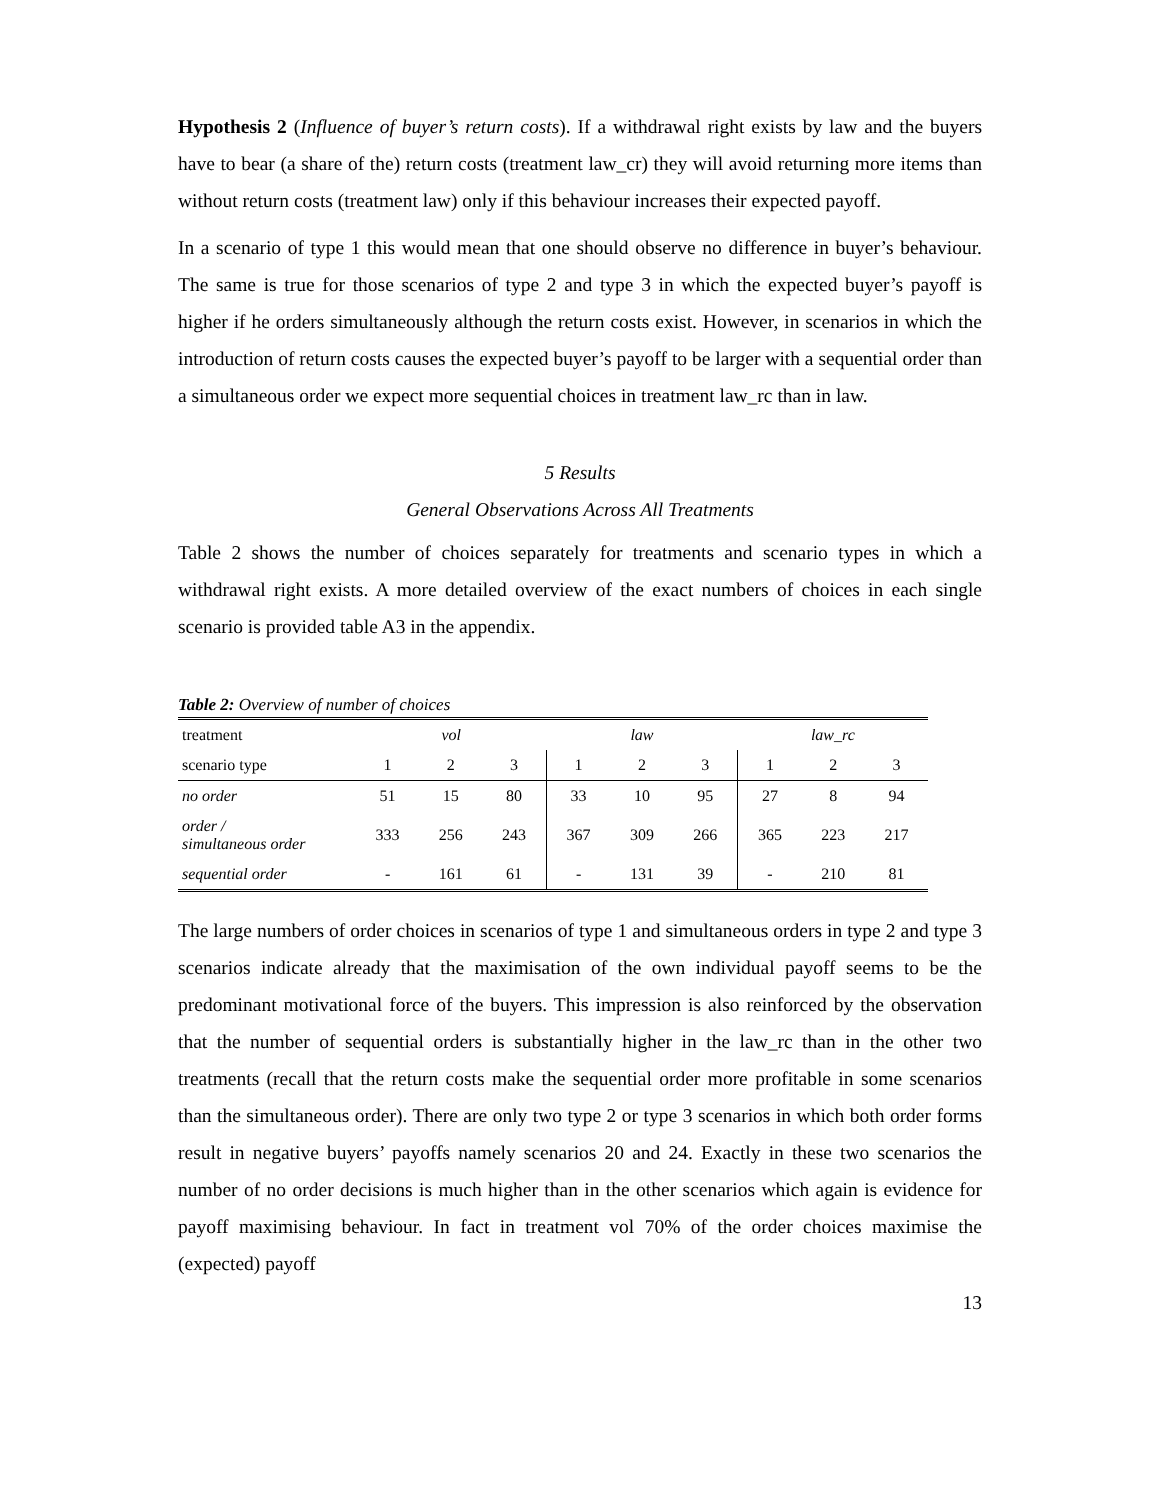Hypothesis 2 (Influence of buyer’s return costs). If a withdrawal right exists by law and the buyers have to bear (a share of the) return costs (treatment law_cr) they will avoid returning more items than without return costs (treatment law) only if this behaviour increases their expected payoff.
In a scenario of type 1 this would mean that one should observe no difference in buyer’s behaviour. The same is true for those scenarios of type 2 and type 3 in which the expected buyer’s payoff is higher if he orders simultaneously although the return costs exist. However, in scenarios in which the introduction of return costs causes the expected buyer’s payoff to be larger with a sequential order than a simultaneous order we expect more sequential choices in treatment law_rc than in law.
5 Results
General Observations Across All Treatments
Table 2 shows the number of choices separately for treatments and scenario types in which a withdrawal right exists. A more detailed overview of the exact numbers of choices in each single scenario is provided table A3 in the appendix.
Table 2: Overview of number of choices
| treatment | vol | | | law | | | law_rc | | |
| scenario type | 1 | 2 | 3 | 1 | 2 | 3 | 1 | 2 | 3 |
| no order | 51 | 15 | 80 | 33 | 10 | 95 | 27 | 8 | 94 |
| order / simultaneous order | 333 | 256 | 243 | 367 | 309 | 266 | 365 | 223 | 217 |
| sequential order | - | 161 | 61 | - | 131 | 39 | - | 210 | 81 |
The large numbers of order choices in scenarios of type 1 and simultaneous orders in type 2 and type 3 scenarios indicate already that the maximisation of the own individual payoff seems to be the predominant motivational force of the buyers. This impression is also reinforced by the observation that the number of sequential orders is substantially higher in the law_rc than in the other two treatments (recall that the return costs make the sequential order more profitable in some scenarios than the simultaneous order). There are only two type 2 or type 3 scenarios in which both order forms result in negative buyers’ payoffs namely scenarios 20 and 24. Exactly in these two scenarios the number of no order decisions is much higher than in the other scenarios which again is evidence for payoff maximising behaviour. In fact in treatment vol 70% of the order choices maximise the (expected) payoff
13